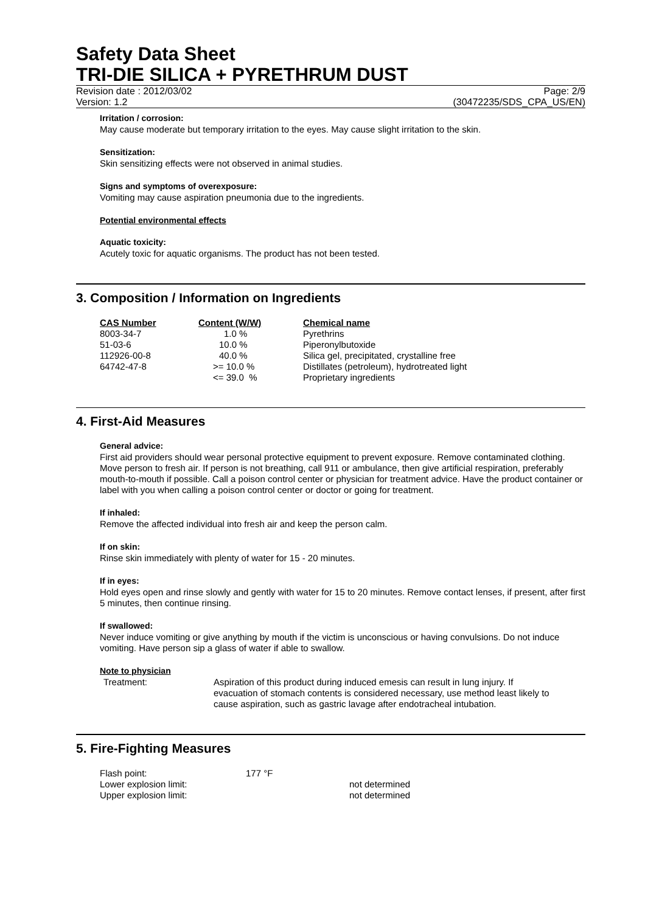Safety Data Sheet
TRI-DIE SILICA + PYRETHRUM DUST
Revision date : 2012/03/02 Page: 2/9
Version: 1.2 (30472235/SDS_CPA_US/EN)
Irritation / corrosion:
May cause moderate but temporary irritation to the eyes. May cause slight irritation to the skin.
Sensitization:
Skin sensitizing effects were not observed in animal studies.
Signs and symptoms of overexposure:
Vomiting may cause aspiration pneumonia due to the ingredients.
Potential environmental effects
Aquatic toxicity:
Acutely toxic for aquatic organisms. The product has not been tested.
3. Composition / Information on Ingredients
| CAS Number | Content (W/W) | Chemical name |
| --- | --- | --- |
| 8003-34-7 | 1.0 % | Pyrethrins |
| 51-03-6 | 10.0 % | Piperonylbutoxide |
| 112926-00-8 | 40.0 % | Silica gel, precipitated, crystalline free |
| 64742-47-8 | >= 10.0 % | Distillates (petroleum), hydrotreated light |
| | <= 39.0 % | Proprietary ingredients |
4. First-Aid Measures
General advice:
First aid providers should wear personal protective equipment to prevent exposure. Remove contaminated clothing. Move person to fresh air. If person is not breathing, call 911 or ambulance, then give artificial respiration, preferably mouth-to-mouth if possible. Call a poison control center or physician for treatment advice. Have the product container or label with you when calling a poison control center or doctor or going for treatment.
If inhaled:
Remove the affected individual into fresh air and keep the person calm.
If on skin:
Rinse skin immediately with plenty of water for 15 - 20 minutes.
If in eyes:
Hold eyes open and rinse slowly and gently with water for 15 to 20 minutes. Remove contact lenses, if present, after first 5 minutes, then continue rinsing.
If swallowed:
Never induce vomiting or give anything by mouth if the victim is unconscious or having convulsions. Do not induce vomiting. Have person sip a glass of water if able to swallow.
Note to physician
Treatment: Aspiration of this product during induced emesis can result in lung injury. If evacuation of stomach contents is considered necessary, use method least likely to cause aspiration, such as gastric lavage after endotracheal intubation.
5. Fire-Fighting Measures
| Flash point: | 177 °F | |
| Lower explosion limit: | | not determined |
| Upper explosion limit: | | not determined |